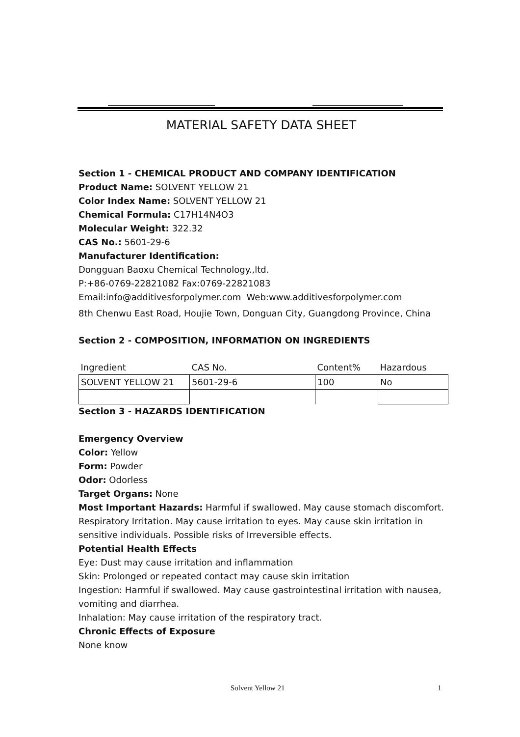MATERIAL SAFETY DATA SHEET
Section 1 - CHEMICAL PRODUCT AND COMPANY IDENTIFICATION
Product Name: SOLVENT YELLOW 21
Color Index Name: SOLVENT YELLOW 21
Chemical Formula: C17H14N4O3
Molecular Weight: 322.32
CAS No.: 5601-29-6
Manufacturer Identification:
Dongguan Baoxu Chemical Technology.,ltd.
P:+86-0769-22821082 Fax:0769-22821083
Email:info@additivesforpolymer.com Web:www.additivesforpolymer.com
8th Chenwu East Road, Houjie Town, Donguan City, Guangdong Province, China
Section 2 - COMPOSITION, INFORMATION ON INGREDIENTS
| Ingredient | CAS No. | Content% | Hazardous |
| SOLVENT YELLOW 21 | 5601-29-6 | 100 | No |
Section 3 - HAZARDS IDENTIFICATION
Emergency Overview
Color: Yellow
Form: Powder
Odor: Odorless
Target Organs: None
Most Important Hazards: Harmful if swallowed. May cause stomach discomfort. Respiratory Irritation. May cause irritation to eyes. May cause skin irritation in sensitive individuals. Possible risks of Irreversible effects.
Potential Health Effects
Eye: Dust may cause irritation and inflammation
Skin: Prolonged or repeated contact may cause skin irritation
Ingestion: Harmful if swallowed. May cause gastrointestinal irritation with nausea, vomiting and diarrhea.
Inhalation: May cause irritation of the respiratory tract.
Chronic Effects of Exposure
None know
Solvent Yellow 21 1